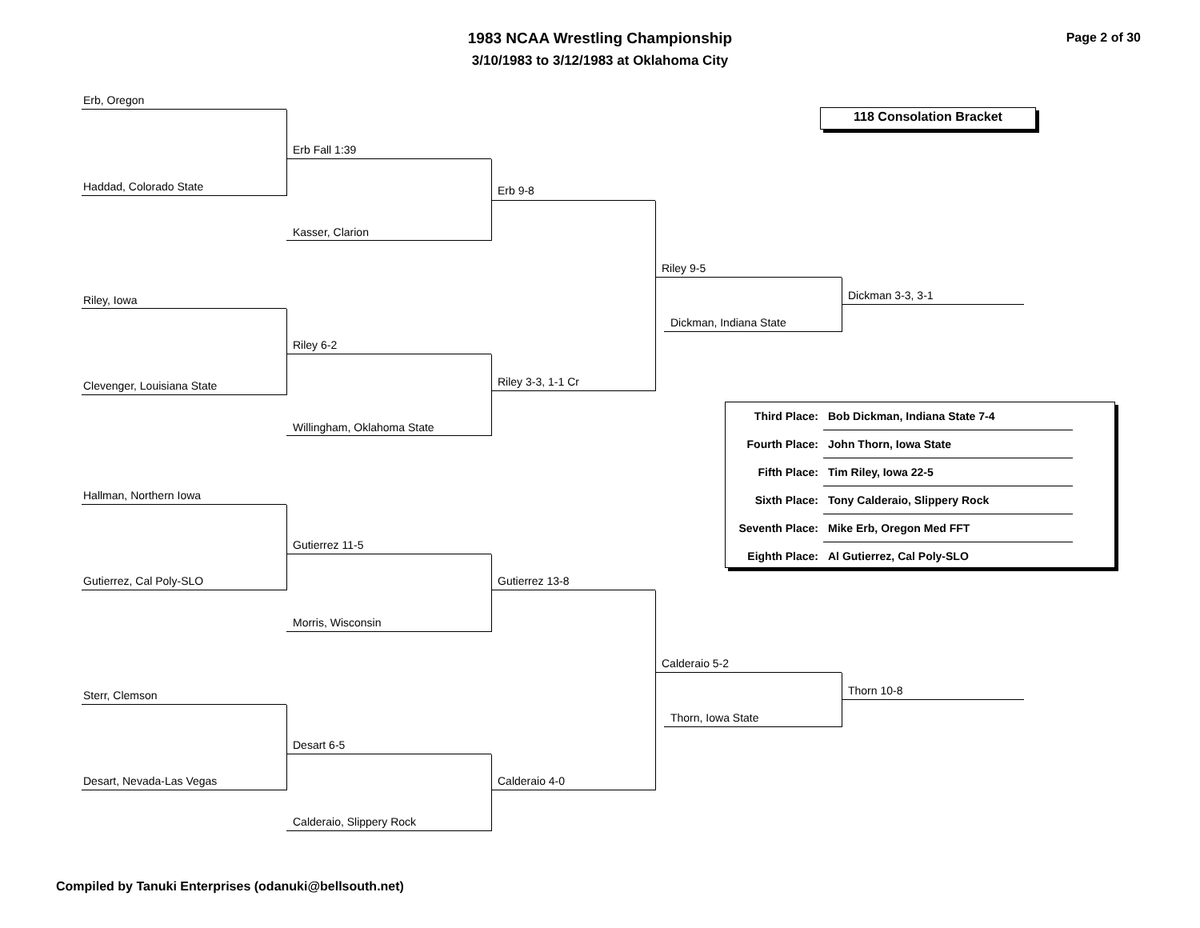1983 NCAA Wrestling Championship
3/10/1983 to 3/12/1983 at Oklahoma City
Page 2 of 30
118 Consolation Bracket
Erb, Oregon
Haddad, Colorado State
Erb Fall 1:39
Kasser, Clarion
Erb 9-8
Riley, Iowa
Clevenger, Louisiana State
Riley 6-2
Willingham, Oklahoma State
Riley 3-3, 1-1 Cr
Riley 9-5
Dickman, Indiana State
Dickman 3-3, 3-1
| Third Place: | Bob Dickman, Indiana State 7-4 |
| Fourth Place: | John Thorn, Iowa State |
| Fifth Place: | Tim Riley, Iowa 22-5 |
| Sixth Place: | Tony Calderaio, Slippery Rock |
| Seventh Place: | Mike Erb, Oregon Med FFT |
| Eighth Place: | Al Gutierrez, Cal Poly-SLO |
Hallman, Northern Iowa
Gutierrez, Cal Poly-SLO
Gutierrez 11-5
Morris, Wisconsin
Gutierrez 13-8
Sterr, Clemson
Desart, Nevada-Las Vegas
Desart 6-5
Calderaio, Slippery Rock
Calderaio 4-0
Calderaio 5-2
Thorn, Iowa State
Thorn 10-8
Compiled by Tanuki Enterprises (odanuki@bellsouth.net)